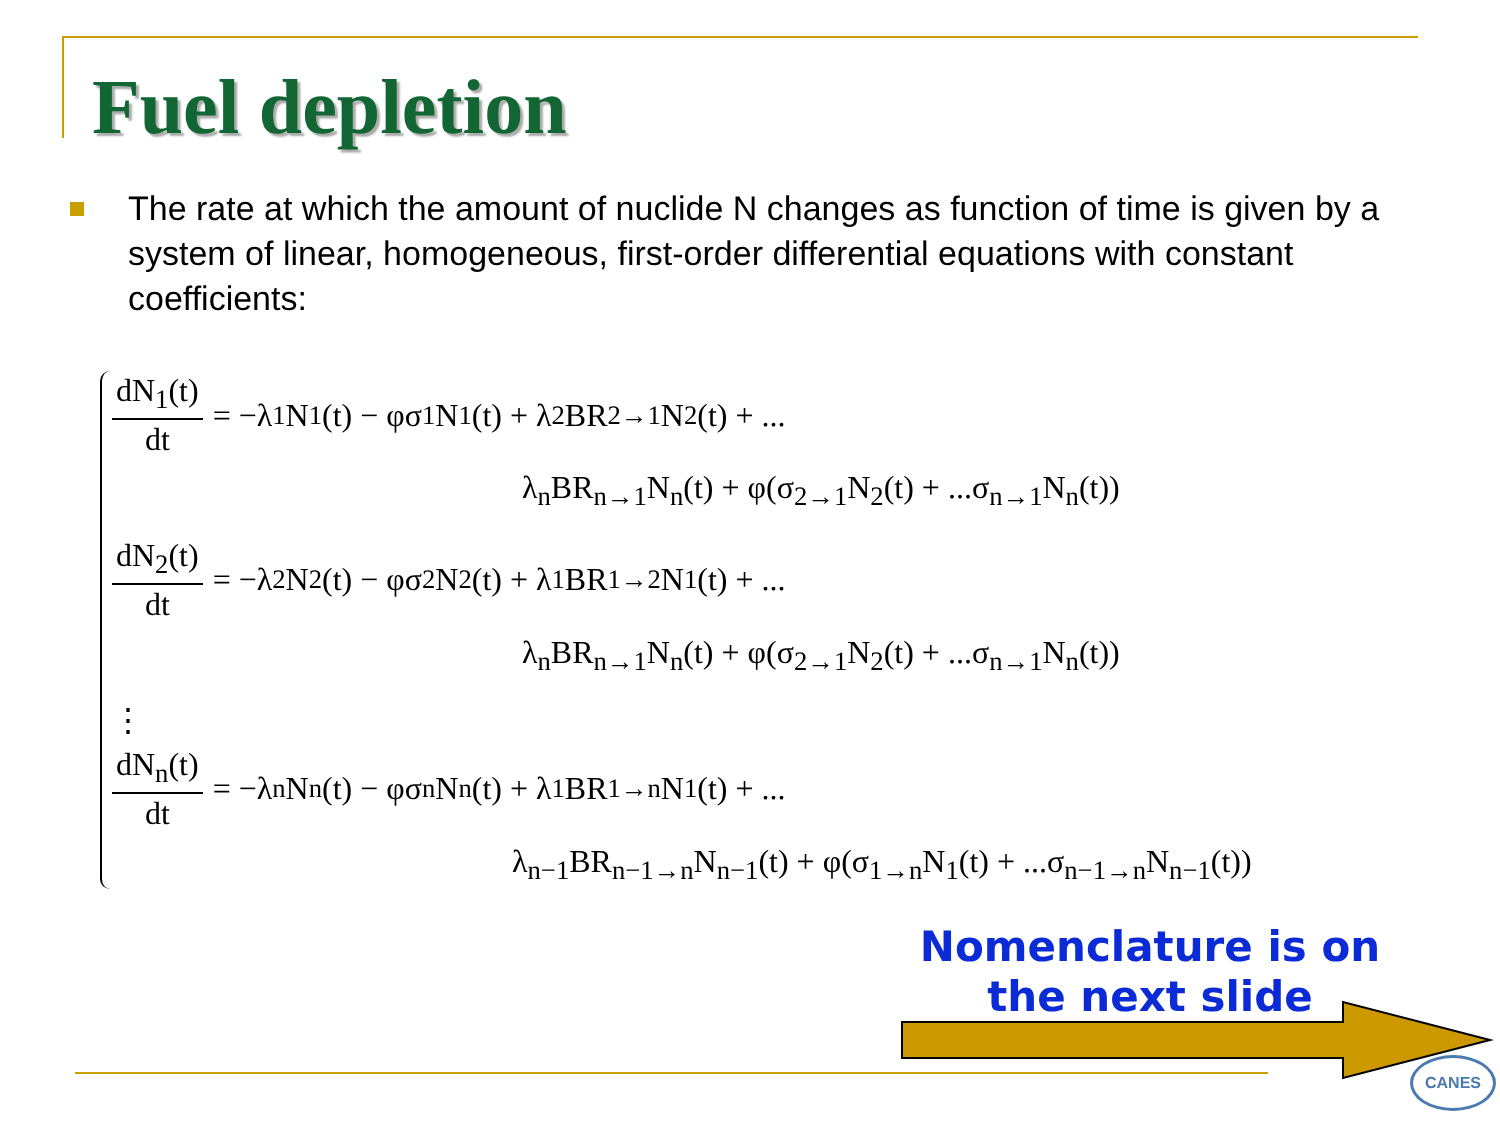Fuel depletion
The rate at which the amount of nuclide N changes as function of time is given by a system of linear, homogeneous, first-order differential equations with constant coefficients:
dN<sub>1</sub>(t) dt = −λ<sub>1</sub>N<sub>1</sub>(t) − φσ<sub>1</sub>N<sub>1</sub>(t) + λ<sub>2</sub>BR<sub>2→1</sub>N<sub>2</sub>(t) + ...
λ<sub>n</sub>BR<sub>n→1</sub>N<sub>n</sub>(t) + φ(σ<sub>2→1</sub>N<sub>2</sub>(t) + ...σ<sub>n→1</sub>N<sub>n</sub>(t))
dN<sub>2</sub>(t) dt = −λ<sub>2</sub>N<sub>2</sub>(t) − φσ<sub>2</sub>N<sub>2</sub>(t) + λ<sub>1</sub>BR<sub>1→2</sub>N<sub>1</sub>(t) + ...
λ<sub>n</sub>BR<sub>n→1</sub>N<sub>n</sub>(t) + φ(σ<sub>2→1</sub>N<sub>2</sub>(t) + ...σ<sub>n→1</sub>N<sub>n</sub>(t))
⋮
dN<sub>n</sub>(t) dt = −λ<sub>n</sub>N<sub>n</sub>(t) − φσ<sub>n</sub>N<sub>n</sub>(t) + λ<sub>1</sub>BR<sub>1→n</sub>N<sub>1</sub>(t) + ...
λ<sub>n−1</sub>BR<sub>n−1→n</sub>N<sub>n−1</sub>(t) + φ(σ<sub>1→n</sub>N<sub>1</sub>(t) + ...σ<sub>n−1→n</sub>N<sub>n−1</sub>(t))
Nomenclature is on the next slide
CANES